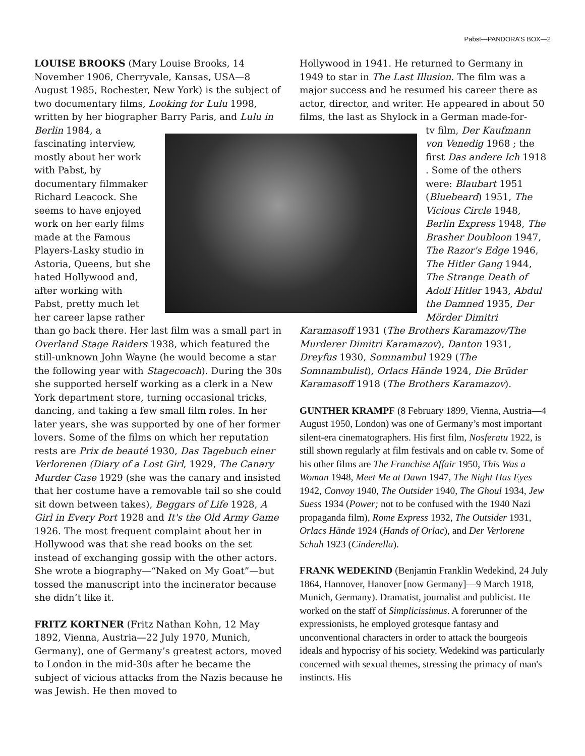Pabst—PANDORA’S BOX—2
LOUISE BROOKS (Mary Louise Brooks, 14 November 1906, Cherryvale, Kansas, USA—8 August 1985, Rochester, New York) is the subject of two documentary films, Looking for Lulu 1998, written by her biographer Barry Paris, and Lulu in
Berlin 1984, a fascinating interview, mostly about her work with Pabst, by documentary filmmaker Richard Leacock. She seems to have enjoyed work on her early films made at the Famous Players-Lasky studio in Astoria, Queens, but she hated Hollywood and, after working with Pabst, pretty much let her career lapse rather
than go back there. Her last film was a small part in Overland Stage Raiders 1938, which featured the still-unknown John Wayne (he would become a star the following year with Stagecoach). During the 30s she supported herself working as a clerk in a New York department store, turning occasional tricks, dancing, and taking a few small film roles. In her later years, she was supported by one of her former lovers. Some of the films on which her reputation rests are Prix de beauté 1930, Das Tagebuch einer Verlorenen (Diary of a Lost Girl, 1929, The Canary Murder Case 1929 (she was the canary and insisted that her costume have a removable tail so she could sit down between takes), Beggars of Life 1928, A Girl in Every Port 1928 and It's the Old Army Game 1926. The most frequent complaint about her in Hollywood was that she read books on the set instead of exchanging gossip with the other actors. She wrote a biography—“Naked on My Goat”—but tossed the manuscript into the incinerator because she didn’t like it.
FRITZ KORTNER (Fritz Nathan Kohn, 12 May 1892, Vienna, Austria—22 July 1970, Munich, Germany), one of Germany’s greatest actors, moved to London in the mid-30s after he became the subject of vicious attacks from the Nazis because he was Jewish. He then moved to
Hollywood in 1941. He returned to Germany in 1949 to star in The Last Illusion. The film was a major success and he resumed his career there as actor, director, and writer. He appeared in about 50 films, the last as Shylock in a German made-for-
tv film, Der Kaufmann von Venedig 1968 ; the first Das andere Ich 1918 . Some of the others were: Blaubart 1951 (Bluebeard) 1951, The Vicious Circle 1948, Berlin Express 1948, The Brasher Doubloon 1947, The Razor's Edge 1946, The Hitler Gang 1944, The Strange Death of Adolf Hitler 1943, Abdul the Damned 1935, Der Mörder Dimitri
Karamasoff 1931 (The Brothers Karamazov/The Murderer Dimitri Karamazov), Danton 1931, Dreyfus 1930, Somnambul 1929 (The Somnambulist), Orlacs Hände 1924, Die Brüder Karamasoff 1918 (The Brothers Karamazov).
GUNTHER KRAMPF (8 February 1899, Vienna, Austria—4 August 1950, London) was one of Germany’s most important silent-era cinematographers. His first film, Nosferatu 1922, is still shown regularly at film festivals and on cable tv. Some of his other films are The Franchise Affair 1950, This Was a Woman 1948, Meet Me at Dawn 1947, The Night Has Eyes 1942, Convoy 1940, The Outsider 1940, The Ghoul 1934, Jew Suess 1934 (Power; not to be confused with the 1940 Nazi propaganda film), Rome Express 1932, The Outsider 1931, Orlacs Hände 1924 (Hands of Orlac), and Der Verlorene Schuh 1923 (Cinderella).
FRANK WEDEKIND (Benjamin Franklin Wedekind, 24 July 1864, Hannover, Hanover [now Germany]—9 March 1918, Munich, Germany). Dramatist, journalist and publicist. He worked on the staff of Simplicissimus. A forerunner of the expressionists, he employed grotesque fantasy and unconventional characters in order to attack the bourgeois ideals and hypocrisy of his society. Wedekind was particularly concerned with sexual themes, stressing the primacy of man's instincts. His